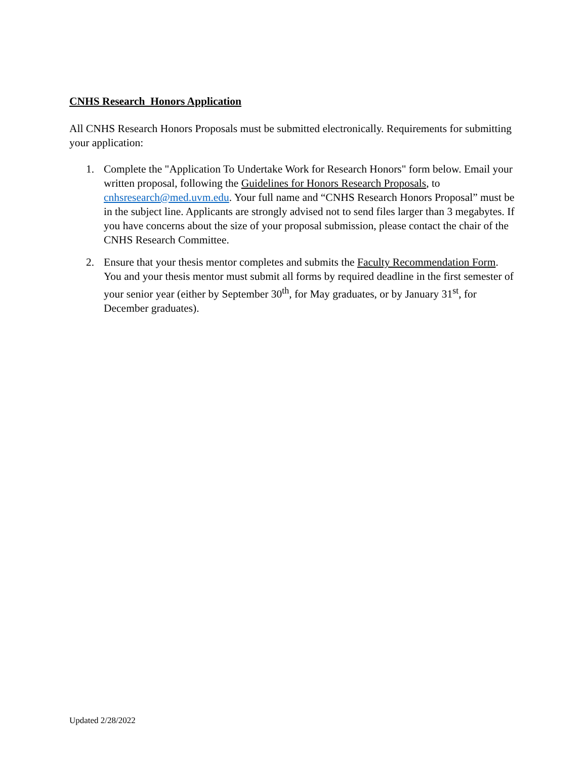CNHS Research Honors Application
All CNHS Research Honors Proposals must be submitted electronically. Requirements for submitting your application:
1. Complete the "Application To Undertake Work for Research Honors" form below. Email your written proposal, following the Guidelines for Honors Research Proposals, to cnhsresearch@med.uvm.edu. Your full name and “CNHS Research Honors Proposal” must be in the subject line. Applicants are strongly advised not to send files larger than 3 megabytes. If you have concerns about the size of your proposal submission, please contact the chair of the CNHS Research Committee.
2. Ensure that your thesis mentor completes and submits the Faculty Recommendation Form. You and your thesis mentor must submit all forms by required deadline in the first semester of your senior year (either by September 30<sup>th</sup>, for May graduates, or by January 31<sup>st</sup>, for December graduates).
Updated 2/28/2022